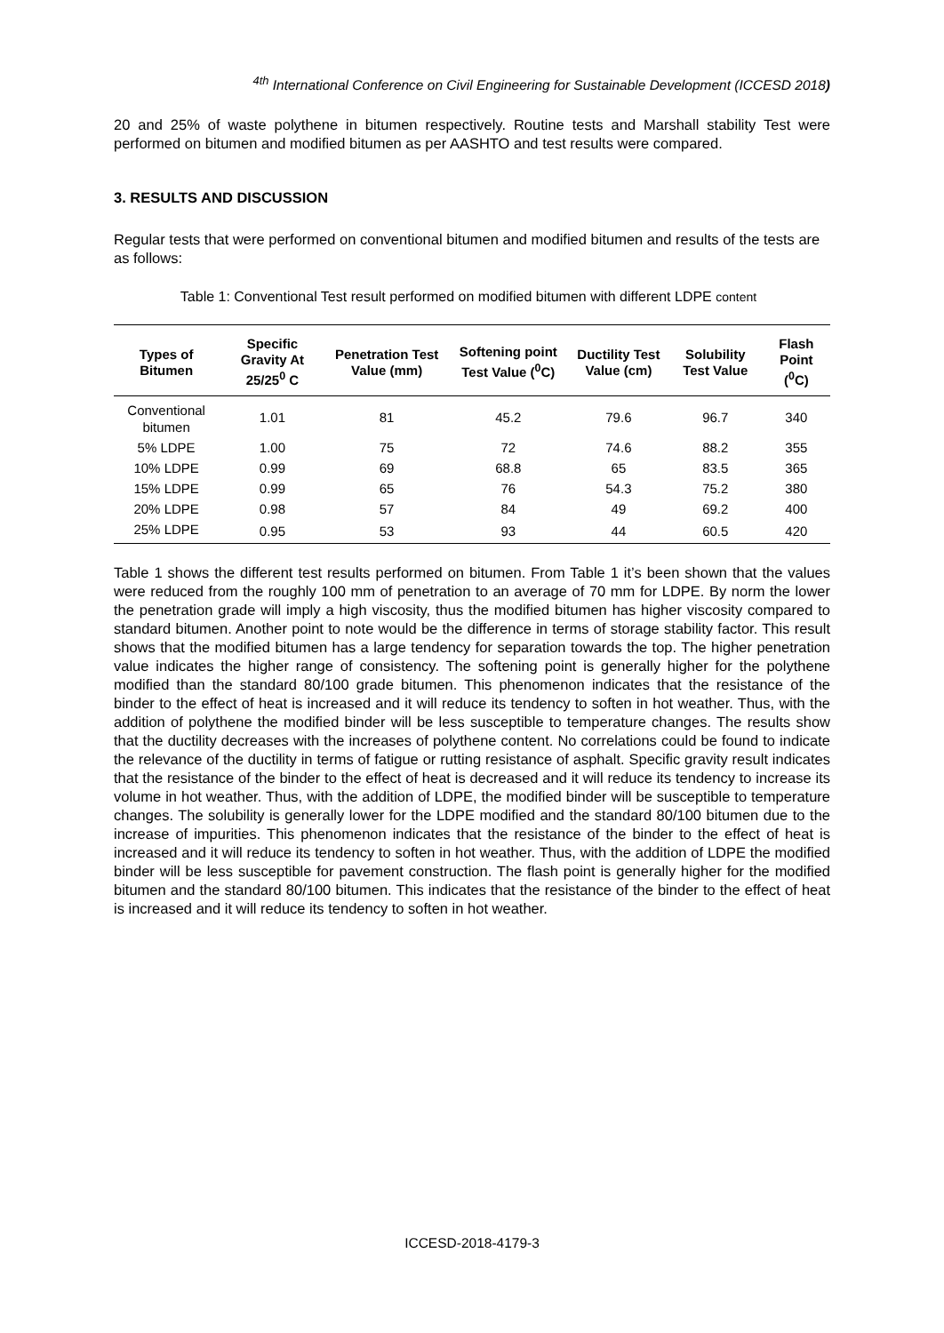<sup>4th</sup> International Conference on Civil Engineering for Sustainable Development (ICCESD 2018)
20 and 25% of waste polythene in bitumen respectively. Routine tests and Marshall stability Test were performed on bitumen and modified bitumen as per AASHTO and test results were compared.
3. RESULTS AND DISCUSSION
Regular tests that were performed on conventional bitumen and modified bitumen and results of the tests are as follows:
Table 1: Conventional Test result performed on modified bitumen with different LDPE content
| Types of Bitumen | Specific Gravity At 25/25<sup>0</sup> C | Penetration Test Value (mm) | Softening point Test Value (<sup>0</sup>C) | Ductility Test Value (cm) | Solubility Test Value | Flash Point (<sup>0</sup>C) |
| --- | --- | --- | --- | --- | --- | --- |
| Conventional bitumen | 1.01 | 81 | 45.2 | 79.6 | 96.7 | 340 |
| 5% LDPE | 1.00 | 75 | 72 | 74.6 | 88.2 | 355 |
| 10% LDPE | 0.99 | 69 | 68.8 | 65 | 83.5 | 365 |
| 15% LDPE | 0.99 | 65 | 76 | 54.3 | 75.2 | 380 |
| 20% LDPE | 0.98 | 57 | 84 | 49 | 69.2 | 400 |
| 25% LDPE | 0.95 | 53 | 93 | 44 | 60.5 | 420 |
Table 1 shows the different test results performed on bitumen. From Table 1 it’s been shown that the values were reduced from the roughly 100 mm of penetration to an average of 70 mm for LDPE. By norm the lower the penetration grade will imply a high viscosity, thus the modified bitumen has higher viscosity compared to standard bitumen. Another point to note would be the difference in terms of storage stability factor. This result shows that the modified bitumen has a large tendency for separation towards the top. The higher penetration value indicates the higher range of consistency. The softening point is generally higher for the polythene modified than the standard 80/100 grade bitumen. This phenomenon indicates that the resistance of the binder to the effect of heat is increased and it will reduce its tendency to soften in hot weather. Thus, with the addition of polythene the modified binder will be less susceptible to temperature changes. The results show that the ductility decreases with the increases of polythene content. No correlations could be found to indicate the relevance of the ductility in terms of fatigue or rutting resistance of asphalt. Specific gravity result indicates that the resistance of the binder to the effect of heat is decreased and it will reduce its tendency to increase its volume in hot weather. Thus, with the addition of LDPE, the modified binder will be susceptible to temperature changes. The solubility is generally lower for the LDPE modified and the standard 80/100 bitumen due to the increase of impurities. This phenomenon indicates that the resistance of the binder to the effect of heat is increased and it will reduce its tendency to soften in hot weather. Thus, with the addition of LDPE the modified binder will be less susceptible for pavement construction. The flash point is generally higher for the modified bitumen and the standard 80/100 bitumen. This indicates that the resistance of the binder to the effect of heat is increased and it will reduce its tendency to soften in hot weather.
ICCESD-2018-4179-3